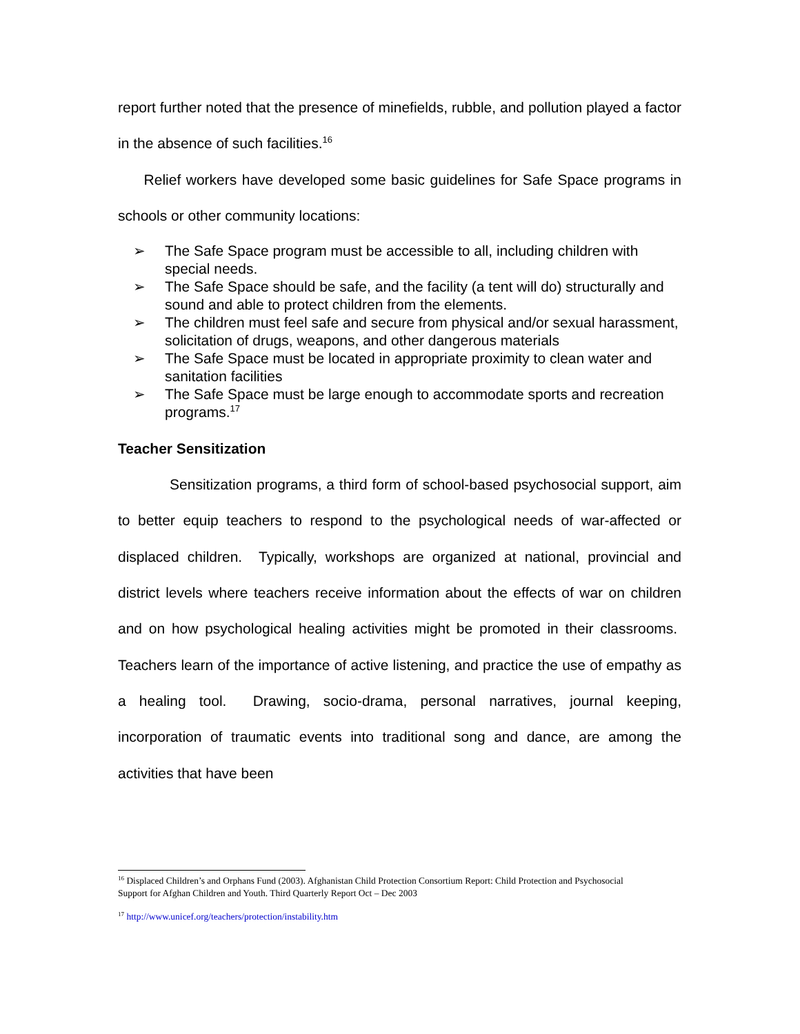report further noted that the presence of minefields, rubble, and pollution played a factor in the absence of such facilities.<sup>16</sup>
Relief workers have developed some basic guidelines for Safe Space programs in schools or other community locations:
➢ The Safe Space program must be accessible to all, including children with special needs.
➢ The Safe Space should be safe, and the facility (a tent will do) structurally and sound and able to protect children from the elements.
➢ The children must feel safe and secure from physical and/or sexual harassment, solicitation of drugs, weapons, and other dangerous materials
➢ The Safe Space must be located in appropriate proximity to clean water and sanitation facilities
➢ The Safe Space must be large enough to accommodate sports and recreation programs.<sup>17</sup>
Teacher Sensitization
Sensitization programs, a third form of school-based psychosocial support, aim to better equip teachers to respond to the psychological needs of war-affected or displaced children. Typically, workshops are organized at national, provincial and district levels where teachers receive information about the effects of war on children and on how psychological healing activities might be promoted in their classrooms. Teachers learn of the importance of active listening, and practice the use of empathy as a healing tool. Drawing, socio-drama, personal narratives, journal keeping, incorporation of traumatic events into traditional song and dance, are among the activities that have been
<sup>16</sup> Displaced Children’s and Orphans Fund (2003). Afghanistan Child Protection Consortium Report: Child Protection and Psychosocial Support for Afghan Children and Youth. Third Quarterly Report Oct – Dec 2003
<sup>17</sup> http://www.unicef.org/teachers/protection/instability.htm